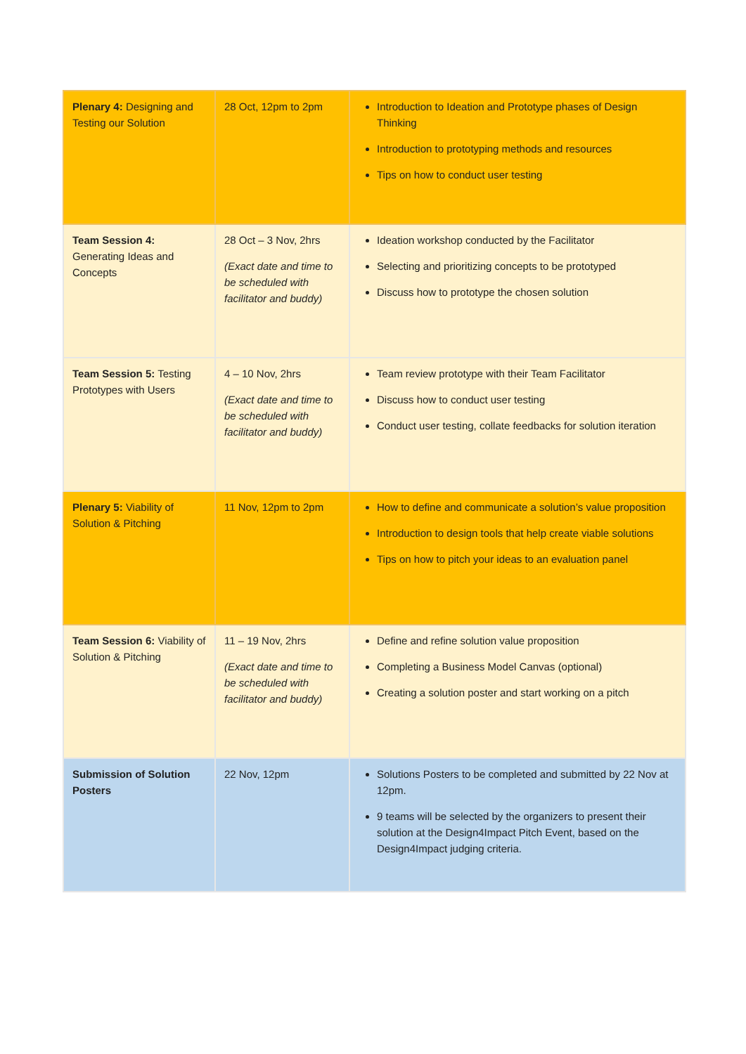| Plenary 4: Designing and Testing our Solution | 28 Oct, 12pm to 2pm | Introduction to Ideation and Prototype phases of Design Thinking Introduction to prototyping methods and resources Tips on how to conduct user testing |
| Team Session 4: Generating Ideas and Concepts | 28 Oct – 3 Nov, 2hrs (Exact date and time to be scheduled with facilitator and buddy) | Ideation workshop conducted by the Facilitator Selecting and prioritizing concepts to be prototyped Discuss how to prototype the chosen solution |
| Team Session 5: Testing Prototypes with Users | 4 – 10 Nov, 2hrs (Exact date and time to be scheduled with facilitator and buddy) | Team review prototype with their Team Facilitator Discuss how to conduct user testing Conduct user testing, collate feedbacks for solution iteration |
| Plenary 5: Viability of Solution & Pitching | 11 Nov, 12pm to 2pm | How to define and communicate a solution’s value proposition Introduction to design tools that help create viable solutions Tips on how to pitch your ideas to an evaluation panel |
| Team Session 6: Viability of Solution & Pitching | 11 – 19 Nov, 2hrs (Exact date and time to be scheduled with facilitator and buddy) | Define and refine solution value proposition Completing a Business Model Canvas (optional) Creating a solution poster and start working on a pitch |
| Submission of Solution Posters | 22 Nov, 12pm | Solutions Posters to be completed and submitted by 22 Nov at 12pm. 9 teams will be selected by the organizers to present their solution at the Design4Impact Pitch Event, based on the Design4Impact judging criteria. |